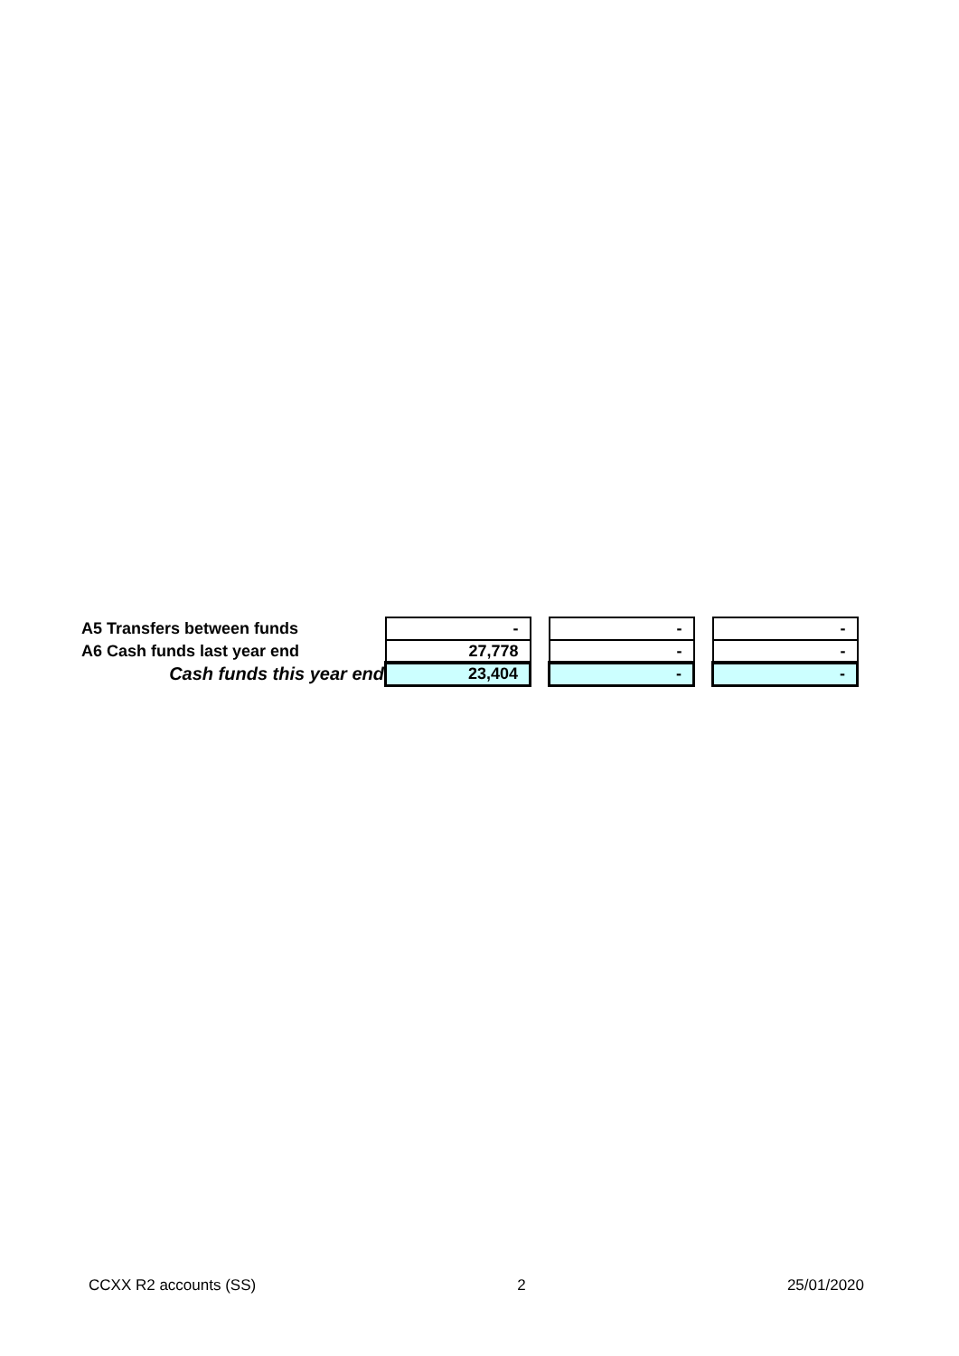| A5 Transfers between funds | - | | - | | - |
| A6 Cash funds last year end | 27,778 | | - | | - |
| Cash funds this year end | 23,404 | | - | | - |
CCXX R2 accounts (SS) 2 25/01/2020